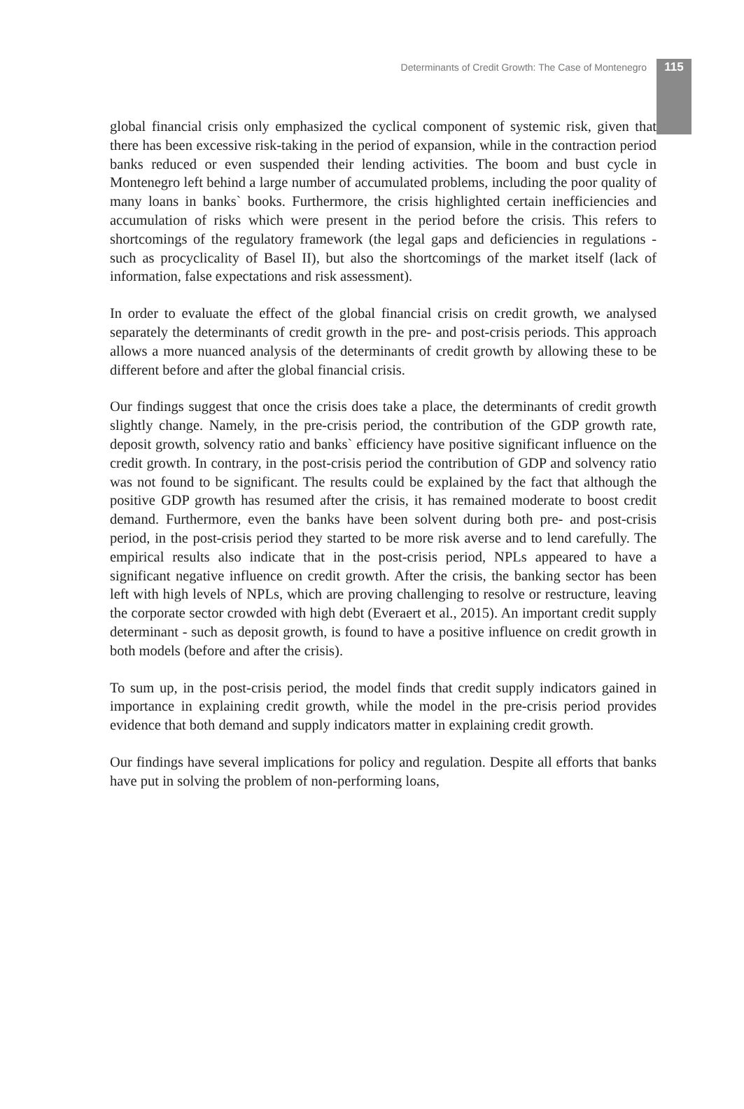Determinants of Credit Growth: The Case of Montenegro 115
global financial crisis only emphasized the cyclical component of systemic risk, given that there has been excessive risk-taking in the period of expansion, while in the contraction period banks reduced or even suspended their lending activities. The boom and bust cycle in Montenegro left behind a large number of accumulated problems, including the poor quality of many loans in banks` books. Furthermore, the crisis highlighted certain inefficiencies and accumulation of risks which were present in the period before the crisis. This refers to shortcomings of the regulatory framework (the legal gaps and deficiencies in regulations - such as procyclicality of Basel II), but also the shortcomings of the market itself (lack of information, false expectations and risk assessment).
In order to evaluate the effect of the global financial crisis on credit growth, we analysed separately the determinants of credit growth in the pre- and post-crisis periods. This approach allows a more nuanced analysis of the determinants of credit growth by allowing these to be different before and after the global financial crisis.
Our findings suggest that once the crisis does take a place, the determinants of credit growth slightly change. Namely, in the pre-crisis period, the contribution of the GDP growth rate, deposit growth, solvency ratio and banks` efficiency have positive significant influence on the credit growth. In contrary, in the post-crisis period the contribution of GDP and solvency ratio was not found to be significant. The results could be explained by the fact that although the positive GDP growth has resumed after the crisis, it has remained moderate to boost credit demand. Furthermore, even the banks have been solvent during both pre- and post-crisis period, in the post-crisis period they started to be more risk averse and to lend carefully. The empirical results also indicate that in the post-crisis period, NPLs appeared to have a significant negative influence on credit growth. After the crisis, the banking sector has been left with high levels of NPLs, which are proving challenging to resolve or restructure, leaving the corporate sector crowded with high debt (Everaert et al., 2015). An important credit supply determinant - such as deposit growth, is found to have a positive influence on credit growth in both models (before and after the crisis).
To sum up, in the post-crisis period, the model finds that credit supply indicators gained in importance in explaining credit growth, while the model in the pre-crisis period provides evidence that both demand and supply indicators matter in explaining credit growth.
Our findings have several implications for policy and regulation. Despite all efforts that banks have put in solving the problem of non-performing loans,